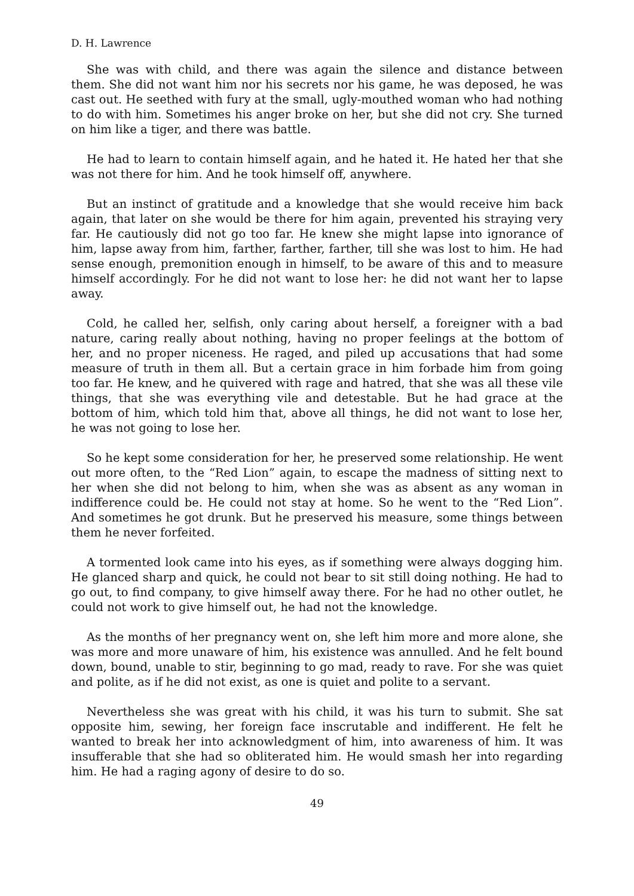D. H. Lawrence
She was with child, and there was again the silence and distance between them. She did not want him nor his secrets nor his game, he was deposed, he was cast out. He seethed with fury at the small, ugly-mouthed woman who had nothing to do with him. Sometimes his anger broke on her, but she did not cry. She turned on him like a tiger, and there was battle.
He had to learn to contain himself again, and he hated it. He hated her that she was not there for him. And he took himself off, anywhere.
But an instinct of gratitude and a knowledge that she would receive him back again, that later on she would be there for him again, prevented his straying very far. He cautiously did not go too far. He knew she might lapse into ignorance of him, lapse away from him, farther, farther, farther, till she was lost to him. He had sense enough, premonition enough in himself, to be aware of this and to measure himself accordingly. For he did not want to lose her: he did not want her to lapse away.
Cold, he called her, selfish, only caring about herself, a foreigner with a bad nature, caring really about nothing, having no proper feelings at the bottom of her, and no proper niceness. He raged, and piled up accusations that had some measure of truth in them all. But a certain grace in him forbade him from going too far. He knew, and he quivered with rage and hatred, that she was all these vile things, that she was everything vile and detestable. But he had grace at the bottom of him, which told him that, above all things, he did not want to lose her, he was not going to lose her.
So he kept some consideration for her, he preserved some relationship. He went out more often, to the “Red Lion” again, to escape the madness of sitting next to her when she did not belong to him, when she was as absent as any woman in indifference could be. He could not stay at home. So he went to the “Red Lion”. And sometimes he got drunk. But he preserved his measure, some things between them he never forfeited.
A tormented look came into his eyes, as if something were always dogging him. He glanced sharp and quick, he could not bear to sit still doing nothing. He had to go out, to find company, to give himself away there. For he had no other outlet, he could not work to give himself out, he had not the knowledge.
As the months of her pregnancy went on, she left him more and more alone, she was more and more unaware of him, his existence was annulled. And he felt bound down, bound, unable to stir, beginning to go mad, ready to rave. For she was quiet and polite, as if he did not exist, as one is quiet and polite to a servant.
Nevertheless she was great with his child, it was his turn to submit. She sat opposite him, sewing, her foreign face inscrutable and indifferent. He felt he wanted to break her into acknowledgment of him, into awareness of him. It was insufferable that she had so obliterated him. He would smash her into regarding him. He had a raging agony of desire to do so.
49